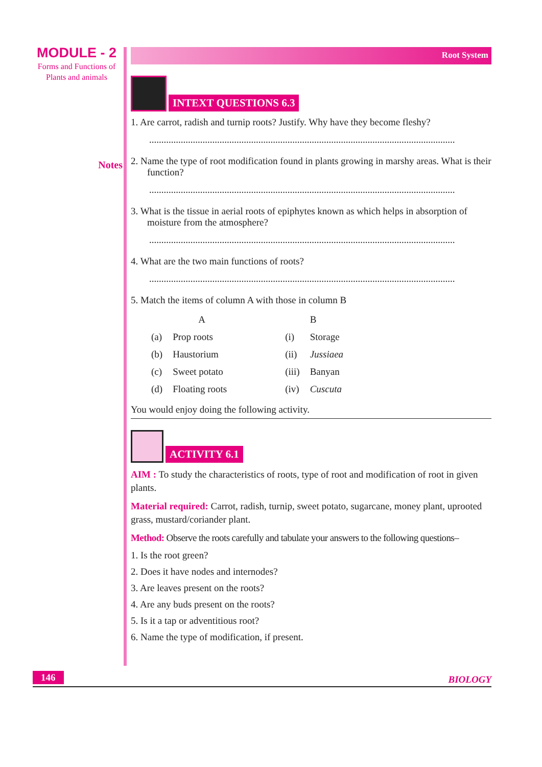MODULE - 2
Forms and Functions of
Plants and animals
Notes
Root System
INTEXT QUESTIONS 6.3
1. Are carrot, radish and turnip roots? Justify. Why have they become fleshy?
..............................................................................................................................
2. Name the type of root modification found in plants growing in marshy areas. What is their function?
..............................................................................................................................
3. What is the tissue in aerial roots of epiphytes known as which helps in absorption of moisture from the atmosphere?
..............................................................................................................................
4. What are the two main functions of roots?
..............................................................................................................................
5. Match the items of column A with those in column B
| | A | | B |
| --- | --- | --- | --- |
| (a) | Prop roots | (i) | Storage |
| (b) | Haustorium | (ii) | Jussiaea |
| (c) | Sweet potato | (iii) | Banyan |
| (d) | Floating roots | (iv) | Cuscuta |
You would enjoy doing the following activity.
ACTIVITY 6.1
AIM : To study the characteristics of roots, type of root and modification of root in given plants.
Material required: Carrot, radish, turnip, sweet potato, sugarcane, money plant, uprooted grass, mustard/coriander plant.
Method: Observe the roots carefully and tabulate your answers to the following questions–
1. Is the root green?
2. Does it have nodes and internodes?
3. Are leaves present on the roots?
4. Are any buds present on the roots?
5. Is it a tap or adventitious root?
6. Name the type of modification, if present.
146 BIOLOGY